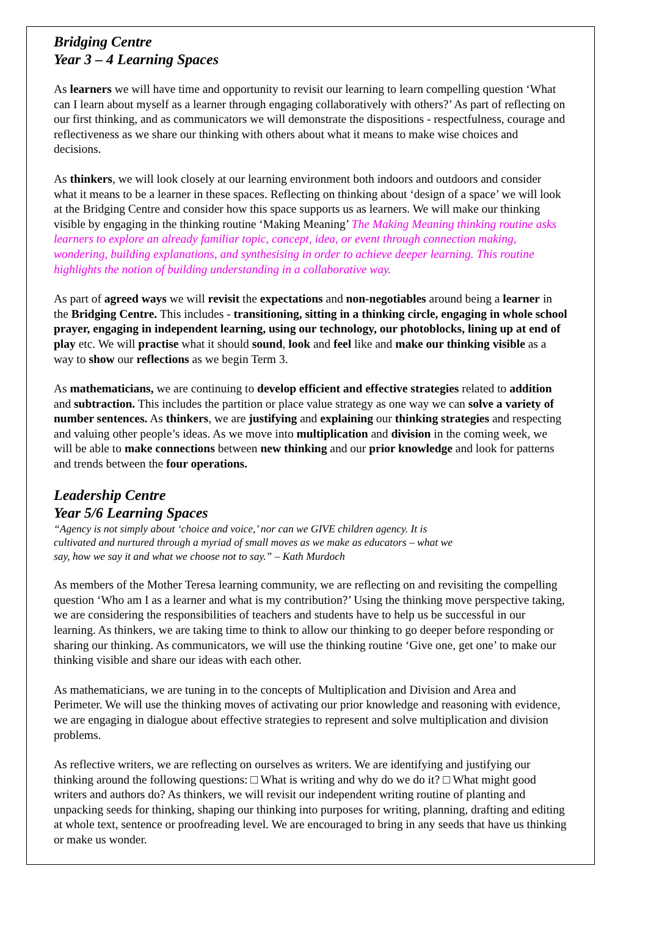Bridging Centre
Year 3 – 4 Learning Spaces
As learners we will have time and opportunity to revisit our learning to learn compelling question ‘What can I learn about myself as a learner through engaging collaboratively with others?’ As part of reflecting on our first thinking, and as communicators we will demonstrate the dispositions - respectfulness, courage and reflectiveness as we share our thinking with others about what it means to make wise choices and decisions.
As thinkers, we will look closely at our learning environment both indoors and outdoors and consider what it means to be a learner in these spaces. Reflecting on thinking about ‘design of a space’ we will look at the Bridging Centre and consider how this space supports us as learners. We will make our thinking visible by engaging in the thinking routine ‘Making Meaning’ The Making Meaning thinking routine asks learners to explore an already familiar topic, concept, idea, or event through connection making, wondering, building explanations, and synthesising in order to achieve deeper learning. This routine highlights the notion of building understanding in a collaborative way.
As part of agreed ways we will revisit the expectations and non-negotiables around being a learner in the Bridging Centre. This includes - transitioning, sitting in a thinking circle, engaging in whole school prayer, engaging in independent learning, using our technology, our photoblocks, lining up at end of play etc. We will practise what it should sound, look and feel like and make our thinking visible as a way to show our reflections as we begin Term 3.
As mathematicians, we are continuing to develop efficient and effective strategies related to addition and subtraction. This includes the partition or place value strategy as one way we can solve a variety of number sentences. As thinkers, we are justifying and explaining our thinking strategies and respecting and valuing other people’s ideas. As we move into multiplication and division in the coming week, we will be able to make connections between new thinking and our prior knowledge and look for patterns and trends between the four operations.
Leadership Centre
Year 5/6 Learning Spaces
“Agency is not simply about ‘choice and voice,’ nor can we GIVE children agency. It is
cultivated and nurtured through a myriad of small moves as we make as educators – what we
say, how we say it and what we choose not to say.” – Kath Murdoch
As members of the Mother Teresa learning community, we are reflecting on and revisiting the compelling question ‘Who am I as a learner and what is my contribution?’ Using the thinking move perspective taking, we are considering the responsibilities of teachers and students have to help us be successful in our learning. As thinkers, we are taking time to think to allow our thinking to go deeper before responding or sharing our thinking. As communicators, we will use the thinking routine ‘Give one, get one’ to make our thinking visible and share our ideas with each other.
As mathematicians, we are tuning in to the concepts of Multiplication and Division and Area and Perimeter. We will use the thinking moves of activating our prior knowledge and reasoning with evidence, we are engaging in dialogue about effective strategies to represent and solve multiplication and division problems.
As reflective writers, we are reflecting on ourselves as writers. We are identifying and justifying our thinking around the following questions: □ What is writing and why do we do it? □ What might good writers and authors do? As thinkers, we will revisit our independent writing routine of planting and unpacking seeds for thinking, shaping our thinking into purposes for writing, planning, drafting and editing at whole text, sentence or proofreading level. We are encouraged to bring in any seeds that have us thinking or make us wonder.